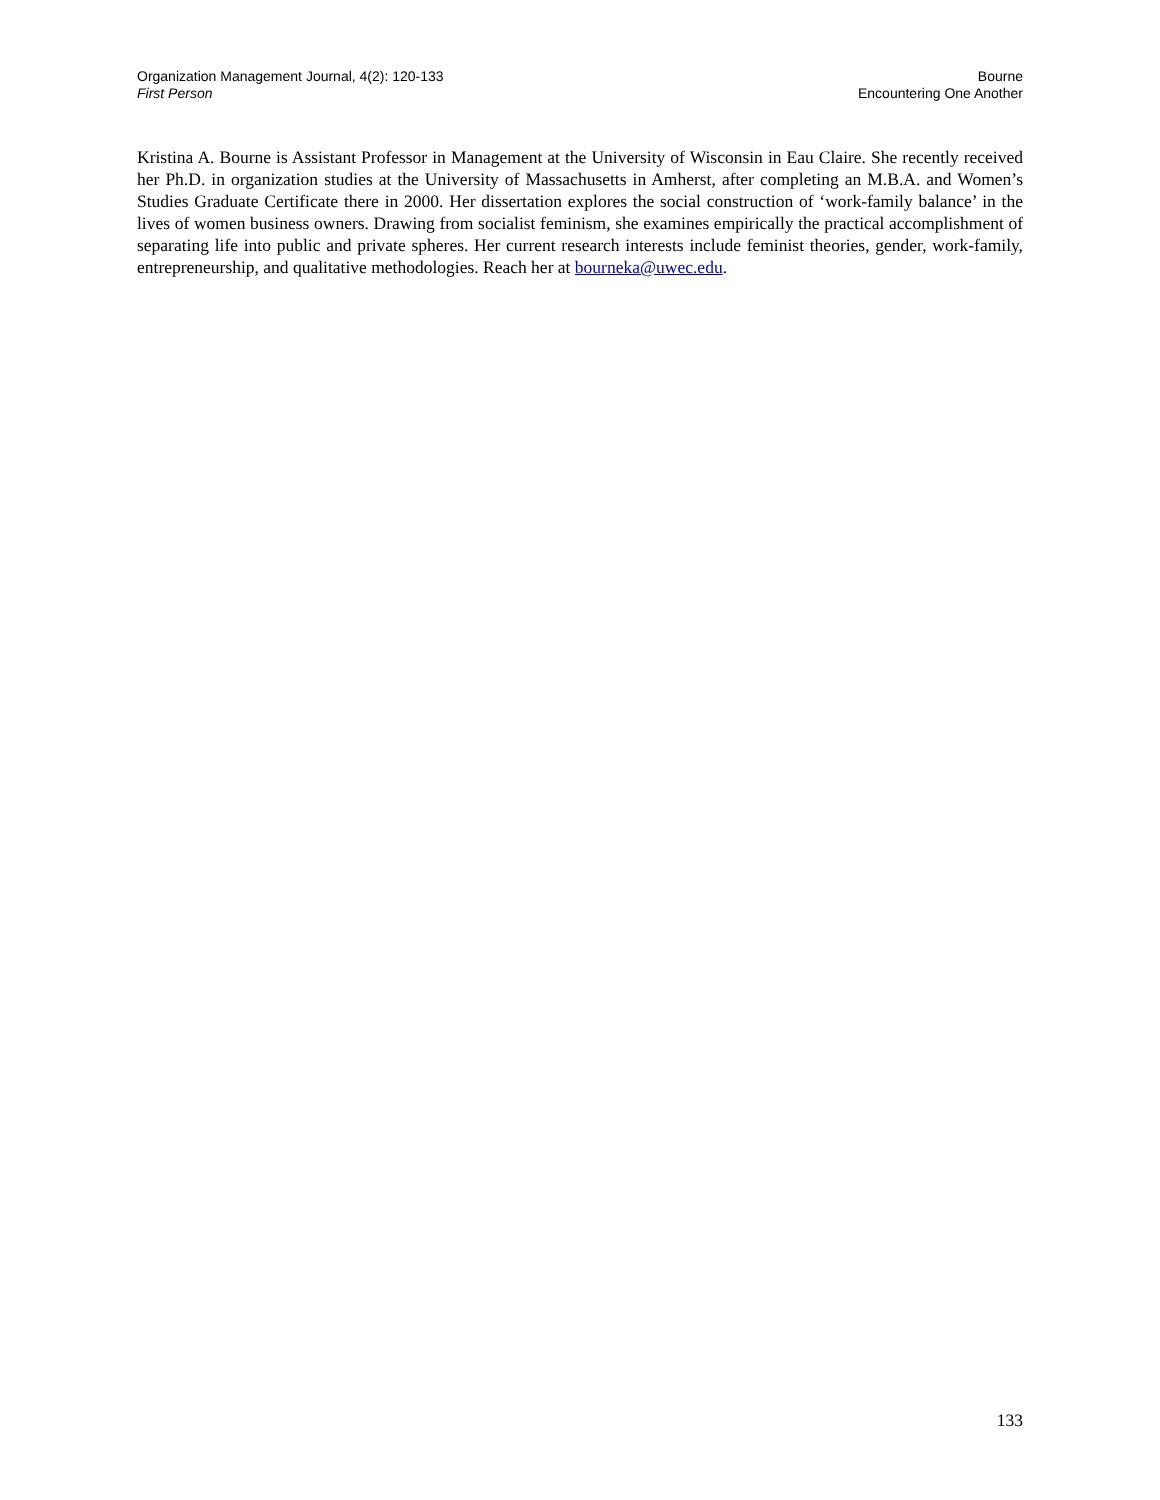Organization Management Journal, 4(2): 120-133
First Person
Bourne
Encountering One Another
Kristina A. Bourne is Assistant Professor in Management at the University of Wisconsin in Eau Claire. She recently received her Ph.D. in organization studies at the University of Massachusetts in Amherst, after completing an M.B.A. and Women’s Studies Graduate Certificate there in 2000. Her dissertation explores the social construction of ‘work-family balance’ in the lives of women business owners. Drawing from socialist feminism, she examines empirically the practical accomplishment of separating life into public and private spheres. Her current research interests include feminist theories, gender, work-family, entrepreneurship, and qualitative methodologies. Reach her at bourneka@uwec.edu.
133